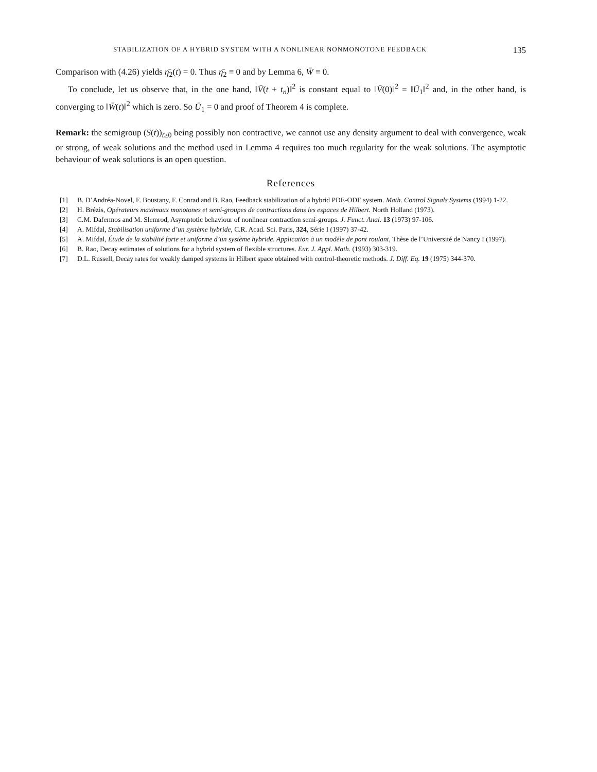STABILIZATION OF A HYBRID SYSTEM WITH A NONLINEAR NONMONOTONE FEEDBACK 135
Comparison with (4.26) yields η̄<sub>2</sub>(t) = 0. Thus η̄<sub>2</sub> ≡ 0 and by Lemma 6, W̄ ≡ 0.
To conclude, let us observe that, in the one hand, ‖V̄(t + t<sub>n</sub>)‖<sup>2</sup> is constant equal to ‖V̄(0)‖<sup>2</sup> = ‖Ū<sub>1</sub>‖<sup>2</sup> and, in the other hand, is converging to ‖W̄(t)‖<sup>2</sup> which is zero. So Ū<sub>1</sub> = 0 and proof of Theorem 4 is complete.
Remark: the semigroup (S(t))<sub>t≥0</sub> being possibly non contractive, we cannot use any density argument to deal with convergence, weak or strong, of weak solutions and the method used in Lemma 4 requires too much regularity for the weak solutions. The asymptotic behaviour of weak solutions is an open question.
References
[1] B. D’Andréa-Novel, F. Boustany, F. Conrad and B. Rao, Feedback stabilization of a hybrid PDE-ODE system. Math. Control Signals Systems (1994) 1-22.
[2] H. Brézis, Opérateurs maximaux monotones et semi-groupes de contractions dans les espaces de Hilbert. North Holland (1973).
[3] C.M. Dafermos and M. Slemrod, Asymptotic behaviour of nonlinear contraction semi-groups. J. Funct. Anal. 13 (1973) 97-106.
[4] A. Mifdal, Stabilisation uniforme d’un système hybride, C.R. Acad. Sci. Paris, 324, Série I (1997) 37-42.
[5] A. Mifdal, Étude de la stabilité forte et uniforme d’un système hybride. Application à un modèle de pont roulant, Thèse de l’Université de Nancy I (1997).
[6] B. Rao, Decay estimates of solutions for a hybrid system of flexible structures. Eur. J. Appl. Math. (1993) 303-319.
[7] D.L. Russell, Decay rates for weakly damped systems in Hilbert space obtained with control-theoretic methods. J. Diff. Eq. 19 (1975) 344-370.